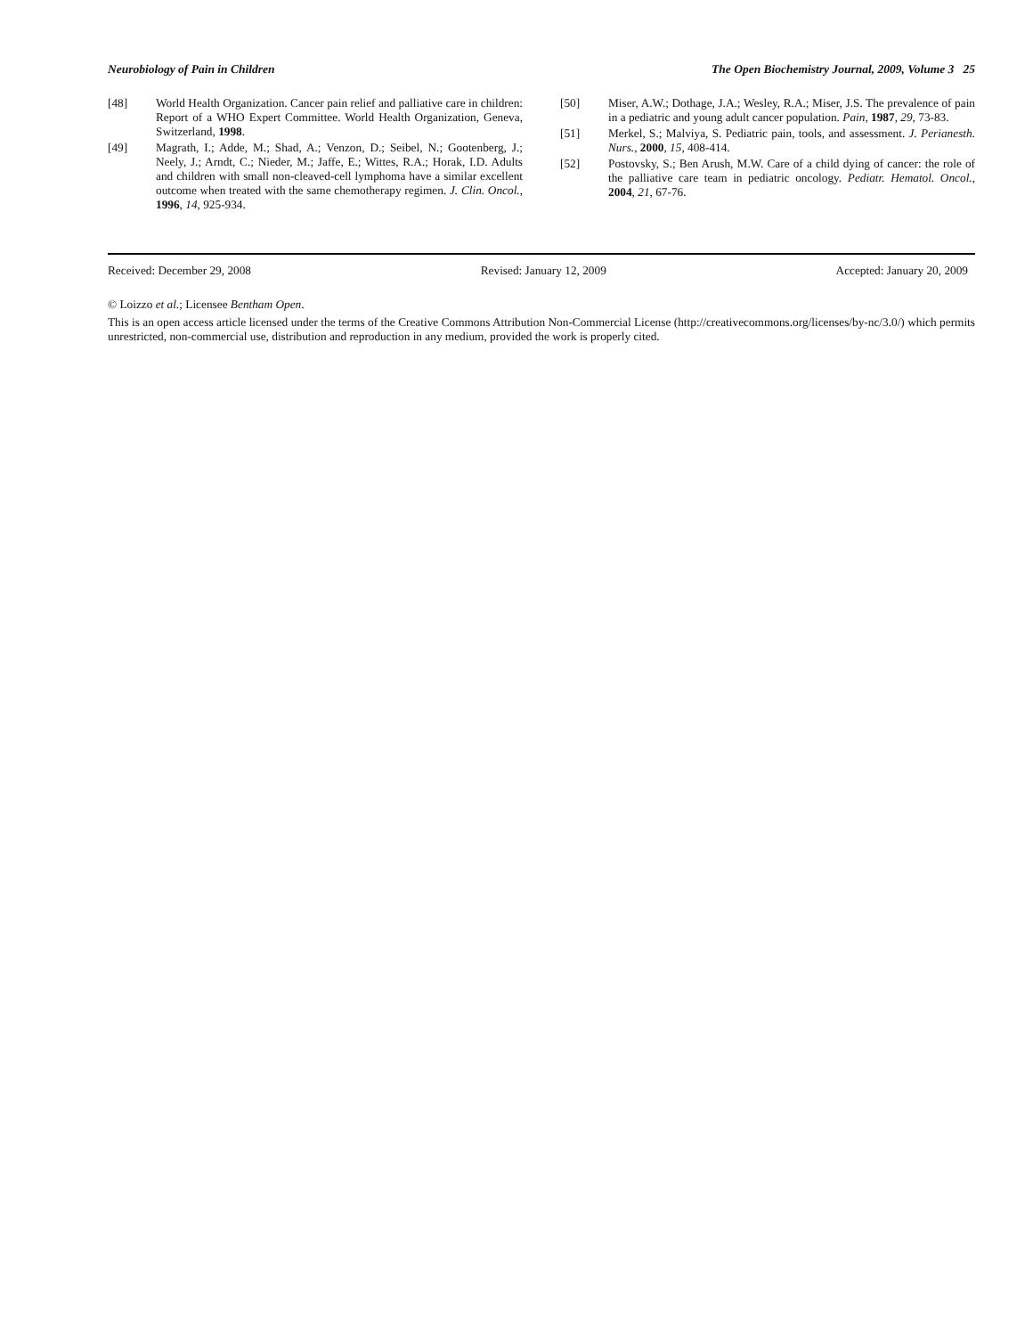Neurobiology of Pain in Children The Open Biochemistry Journal, 2009, Volume 3 25
[48] World Health Organization. Cancer pain relief and palliative care in children: Report of a WHO Expert Committee. World Health Organization, Geneva, Switzerland, 1998.
[49] Magrath, I.; Adde, M.; Shad, A.; Venzon, D.; Seibel, N.; Gootenberg, J.; Neely, J.; Arndt, C.; Nieder, M.; Jaffe, E.; Wittes, R.A.; Horak, I.D. Adults and children with small non-cleaved-cell lymphoma have a similar excellent outcome when treated with the same chemotherapy regimen. J. Clin. Oncol., 1996, 14, 925-934.
[50] Miser, A.W.; Dothage, J.A.; Wesley, R.A.; Miser, J.S. The prevalence of pain in a pediatric and young adult cancer population. Pain, 1987, 29, 73-83.
[51] Merkel, S.; Malviya, S. Pediatric pain, tools, and assessment. J. Perianesth. Nurs., 2000, 15, 408-414.
[52] Postovsky, S.; Ben Arush, M.W. Care of a child dying of cancer: the role of the palliative care team in pediatric oncology. Pediatr. Hematol. Oncol., 2004, 21, 67-76.
Received: December 29, 2008 Revised: January 12, 2009 Accepted: January 20, 2009
© Loizzo et al.; Licensee Bentham Open.
This is an open access article licensed under the terms of the Creative Commons Attribution Non-Commercial License (http://creativecommons.org/licenses/by-nc/3.0/) which permits unrestricted, non-commercial use, distribution and reproduction in any medium, provided the work is properly cited.